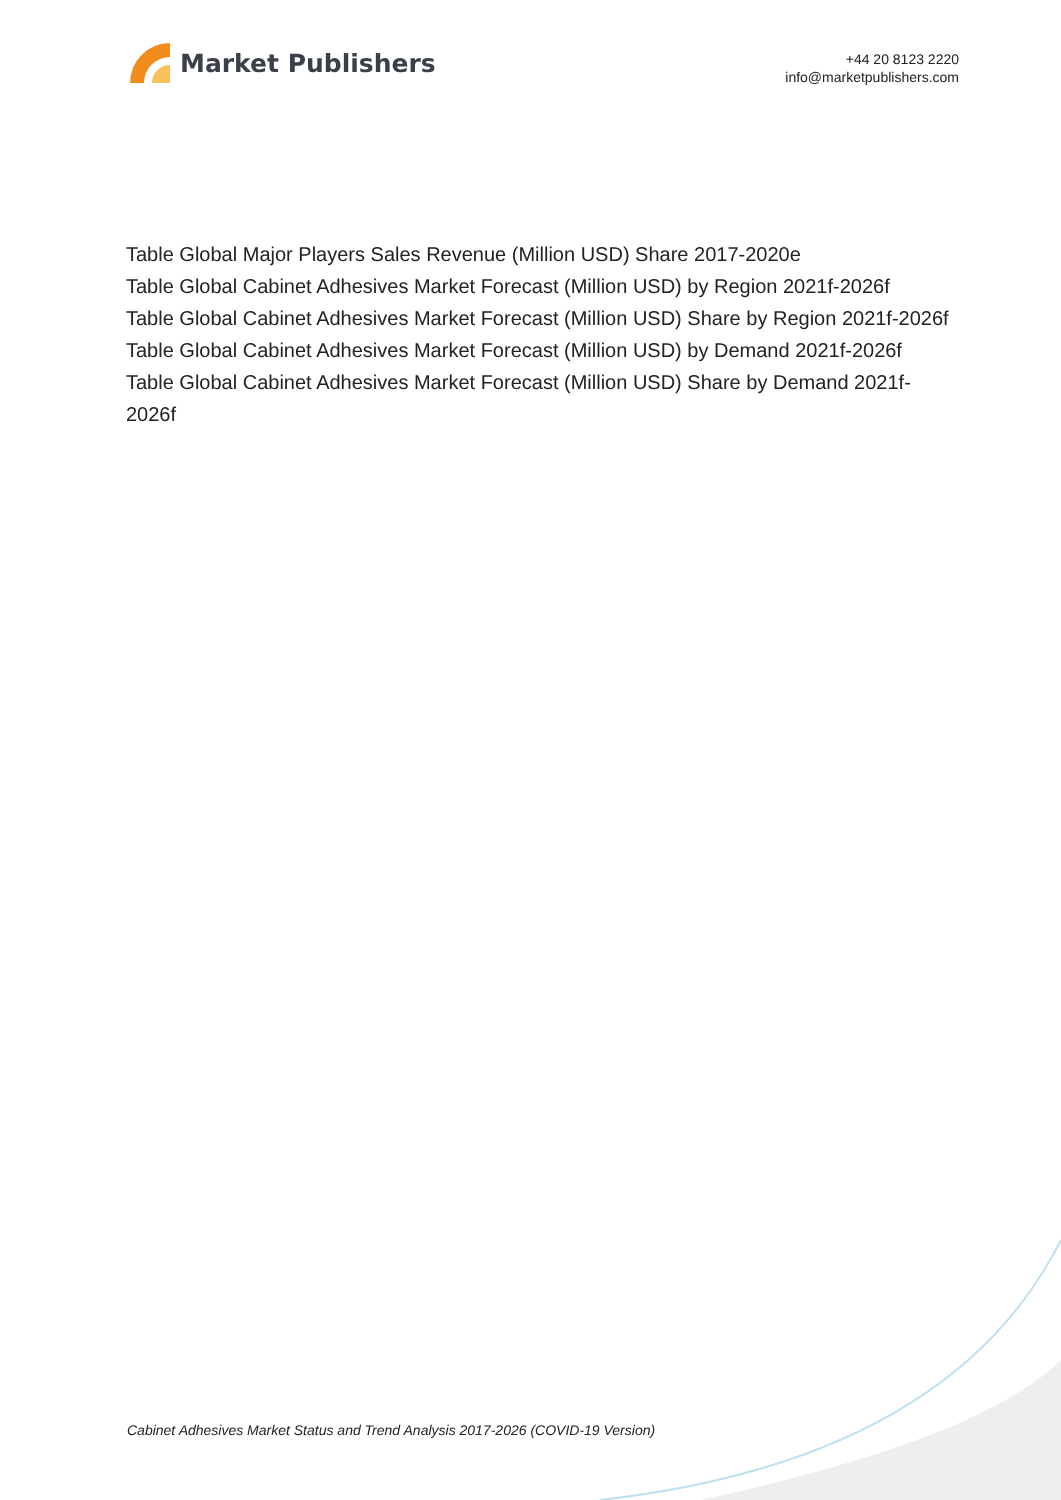Market Publishers
+44 20 8123 2220
info@marketpublishers.com
Table Global Major Players Sales Revenue (Million USD) Share 2017-2020e
Table Global Cabinet Adhesives Market Forecast (Million USD) by Region 2021f-2026f
Table Global Cabinet Adhesives Market Forecast (Million USD) Share by Region 2021f-2026f
Table Global Cabinet Adhesives Market Forecast (Million USD) by Demand 2021f-2026f
Table Global Cabinet Adhesives Market Forecast (Million USD) Share by Demand 2021f-2026f
Cabinet Adhesives Market Status and Trend Analysis 2017-2026 (COVID-19 Version)